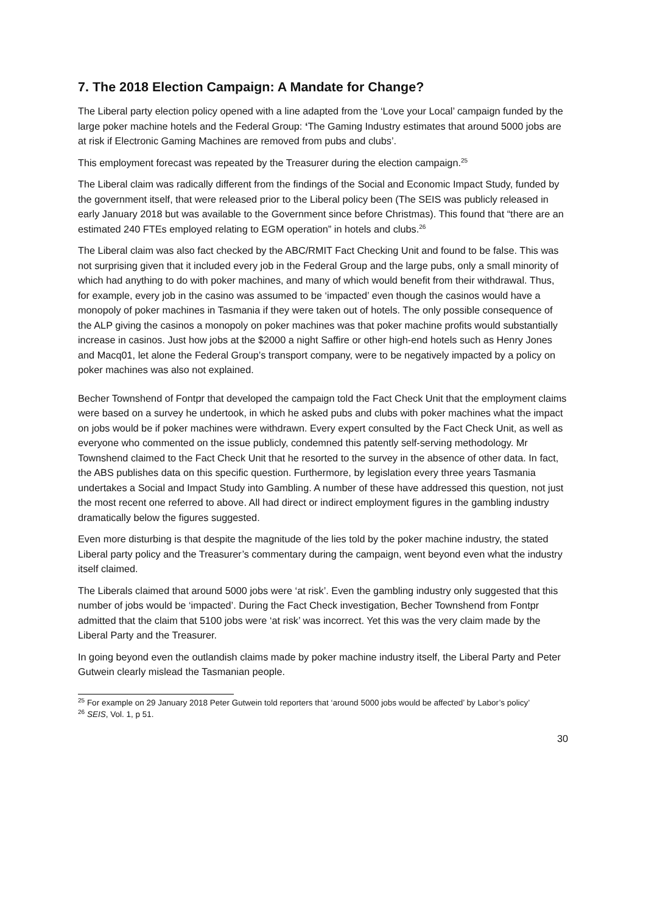7. The 2018 Election Campaign: A Mandate for Change?
The Liberal party election policy opened with a line adapted from the ‘Love your Local’ campaign funded by the large poker machine hotels and the Federal Group: ‘The Gaming Industry estimates that around 5000 jobs are at risk if Electronic Gaming Machines are removed from pubs and clubs’.
This employment forecast was repeated by the Treasurer during the election campaign.<sup>25</sup>
The Liberal claim was radically different from the findings of the Social and Economic Impact Study, funded by the government itself, that were released prior to the Liberal policy been (The SEIS was publicly released in early January 2018 but was available to the Government since before Christmas). This found that “there are an estimated 240 FTEs employed relating to EGM operation” in hotels and clubs.<sup>26</sup>
The Liberal claim was also fact checked by the ABC/RMIT Fact Checking Unit and found to be false. This was not surprising given that it included every job in the Federal Group and the large pubs, only a small minority of which had anything to do with poker machines, and many of which would benefit from their withdrawal. Thus, for example, every job in the casino was assumed to be ‘impacted’ even though the casinos would have a monopoly of poker machines in Tasmania if they were taken out of hotels. The only possible consequence of the ALP giving the casinos a monopoly on poker machines was that poker machine profits would substantially increase in casinos. Just how jobs at the $2000 a night Saffire or other high-end hotels such as Henry Jones and Macq01, let alone the Federal Group’s transport company, were to be negatively impacted by a policy on poker machines was also not explained.
Becher Townshend of Fontpr that developed the campaign told the Fact Check Unit that the employment claims were based on a survey he undertook, in which he asked pubs and clubs with poker machines what the impact on jobs would be if poker machines were withdrawn. Every expert consulted by the Fact Check Unit, as well as everyone who commented on the issue publicly, condemned this patently self-serving methodology. Mr Townshend claimed to the Fact Check Unit that he resorted to the survey in the absence of other data. In fact, the ABS publishes data on this specific question. Furthermore, by legislation every three years Tasmania undertakes a Social and Impact Study into Gambling. A number of these have addressed this question, not just the most recent one referred to above. All had direct or indirect employment figures in the gambling industry dramatically below the figures suggested.
Even more disturbing is that despite the magnitude of the lies told by the poker machine industry, the stated Liberal party policy and the Treasurer’s commentary during the campaign, went beyond even what the industry itself claimed.
The Liberals claimed that around 5000 jobs were ‘at risk’. Even the gambling industry only suggested that this number of jobs would be ‘impacted’. During the Fact Check investigation, Becher Townshend from Fontpr admitted that the claim that 5100 jobs were ‘at risk’ was incorrect. Yet this was the very claim made by the Liberal Party and the Treasurer.
In going beyond even the outlandish claims made by poker machine industry itself, the Liberal Party and Peter Gutwein clearly mislead the Tasmanian people.
<sup>25</sup> For example on 29 January 2018 Peter Gutwein told reporters that ‘around 5000 jobs would be affected’ by Labor’s policy’
<sup>26</sup> SEIS, Vol. 1, p 51.
30